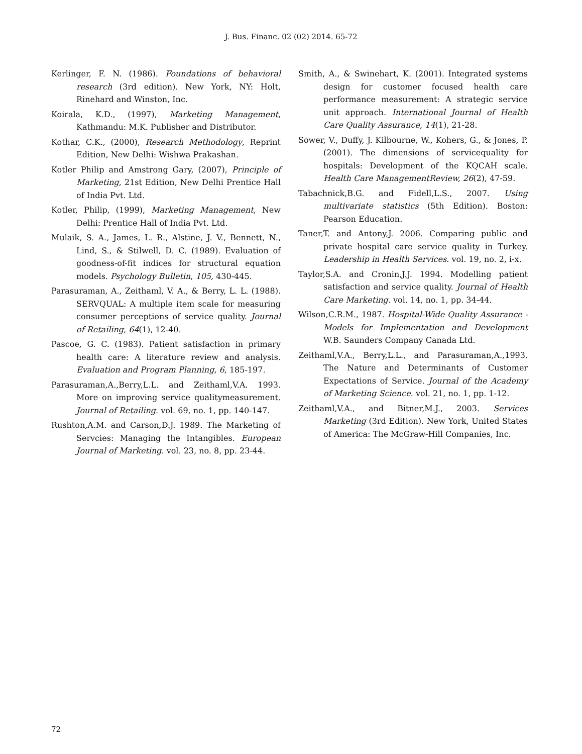J. Bus. Financ. 02 (02) 2014. 65-72
Kerlinger, F. N. (1986). Foundations of behavioral research (3rd edition). New York, NY: Holt, Rinehard and Winston, Inc.
Koirala, K.D., (1997), Marketing Management, Kathmandu: M.K. Publisher and Distributor.
Kothar, C.K., (2000), Research Methodology, Reprint Edition, New Delhi: Wishwa Prakashan.
Kotler Philip and Amstrong Gary, (2007), Principle of Marketing, 21st Edition, New Delhi Prentice Hall of India Pvt. Ltd.
Kotler, Philip, (1999), Marketing Management, New Delhi: Prentice Hall of India Pvt. Ltd.
Mulaik, S. A., James, L. R., Alstine, J. V., Bennett, N., Lind, S., & Stilwell, D. C. (1989). Evaluation of goodness-of-fit indices for structural equation models. Psychology Bulletin, 105, 430-445.
Parasuraman, A., Zeithaml, V. A., & Berry, L. L. (1988). SERVQUAL: A multiple item scale for measuring consumer perceptions of service quality. Journal of Retailing, 64(1), 12-40.
Pascoe, G. C. (1983). Patient satisfaction in primary health care: A literature review and analysis. Evaluation and Program Planning, 6, 185-197.
Parasuraman,A.,Berry,L.L. and Zeithaml,V.A. 1993. More on improving service qualitymeasurement. Journal of Retailing. vol. 69, no. 1, pp. 140-147.
Rushton,A.M. and Carson,D.J. 1989. The Marketing of Servcies: Managing the Intangibles. European Journal of Marketing. vol. 23, no. 8, pp. 23-44.
Smith, A., & Swinehart, K. (2001). Integrated systems design for customer focused health care performance measurement: A strategic service unit approach. International Journal of Health Care Quality Assurance, 14(1), 21-28.
Sower, V., Duffy, J. Kilbourne, W., Kohers, G., & Jones, P. (2001). The dimensions of servicequality for hospitals: Development of the KQCAH scale. Health Care ManagementReview, 26(2), 47-59.
Tabachnick,B.G. and Fidell,L.S., 2007. Using multivariate statistics (5th Edition). Boston: Pearson Education.
Taner,T. and Antony,J. 2006. Comparing public and private hospital care service quality in Turkey. Leadership in Health Services. vol. 19, no. 2, i-x.
Taylor,S.A. and Cronin,J.J. 1994. Modelling patient satisfaction and service quality. Journal of Health Care Marketing. vol. 14, no. 1, pp. 34-44.
Wilson,C.R.M., 1987. Hospital-Wide Quality Assurance - Models for Implementation and Development W.B. Saunders Company Canada Ltd.
Zeithaml,V.A., Berry,L.L., and Parasuraman,A.,1993. The Nature and Determinants of Customer Expectations of Service. Journal of the Academy of Marketing Science. vol. 21, no. 1, pp. 1-12.
Zeithaml,V.A., and Bitner,M.J., 2003. Services Marketing (3rd Edition). New York, United States of America: The McGraw-Hill Companies, Inc.
72